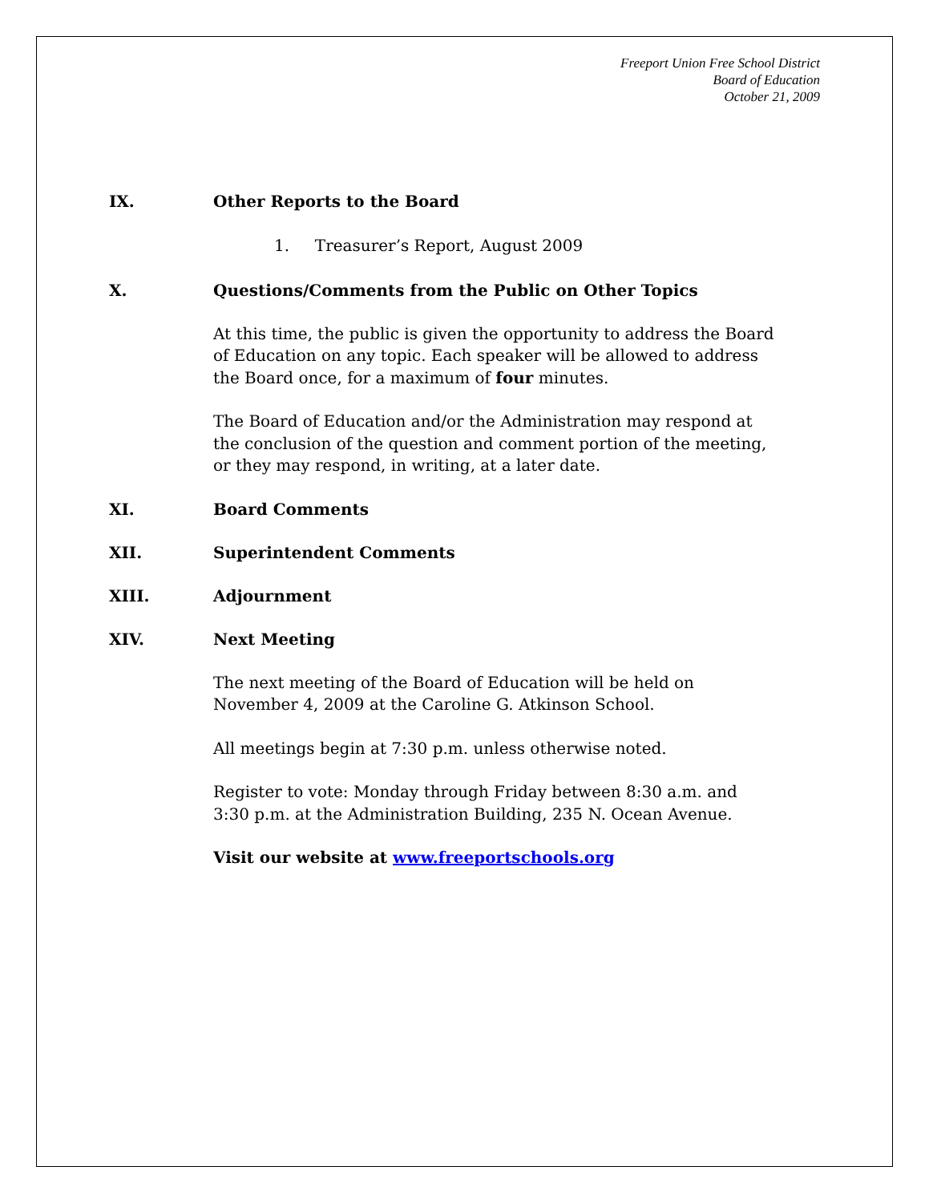Freeport Union Free School District
Board of Education
October 21, 2009
IX. Other Reports to the Board
1. Treasurer’s Report, August 2009
X. Questions/Comments from the Public on Other Topics
At this time, the public is given the opportunity to address the Board of Education on any topic. Each speaker will be allowed to address the Board once, for a maximum of four minutes.
The Board of Education and/or the Administration may respond at the conclusion of the question and comment portion of the meeting, or they may respond, in writing, at a later date.
XI. Board Comments
XII. Superintendent Comments
XIII. Adjournment
XIV. Next Meeting
The next meeting of the Board of Education will be held on November 4, 2009 at the Caroline G. Atkinson School.
All meetings begin at 7:30 p.m. unless otherwise noted.
Register to vote: Monday through Friday between 8:30 a.m. and 3:30 p.m. at the Administration Building, 235 N. Ocean Avenue.
Visit our website at www.freeportschools.org